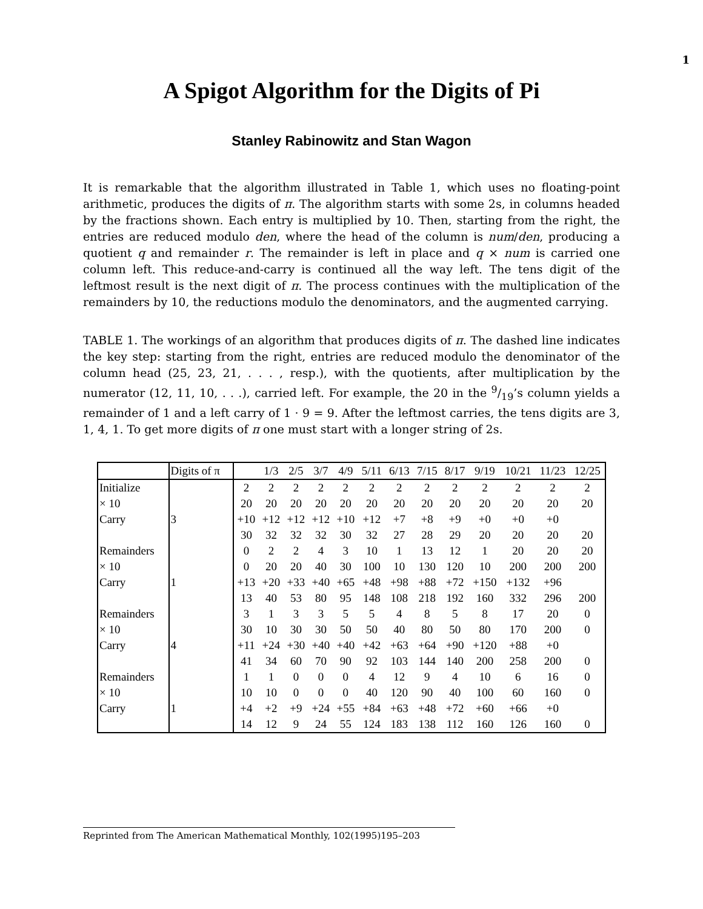1
A Spigot Algorithm for the Digits of Pi
Stanley Rabinowitz and Stan Wagon
It is remarkable that the algorithm illustrated in Table 1, which uses no floating-point arithmetic, produces the digits of π. The algorithm starts with some 2s, in columns headed by the fractions shown. Each entry is multiplied by 10. Then, starting from the right, the entries are reduced modulo den, where the head of the column is num/den, producing a quotient q and remainder r. The remainder is left in place and q × num is carried one column left. This reduce-and-carry is continued all the way left. The tens digit of the leftmost result is the next digit of π. The process continues with the multiplication of the remainders by 10, the reductions modulo the denominators, and the augmented carrying.
TABLE 1. The workings of an algorithm that produces digits of π. The dashed line indicates the key step: starting from the right, entries are reduced modulo the denominator of the column head (25, 23, 21, . . . , resp.), with the quotients, after multiplication by the numerator (12, 11, 10, . . .), carried left. For example, the 20 in the 9/19’s column yields a remainder of 1 and a left carry of 1 · 9 = 9. After the leftmost carries, the tens digits are 3, 1, 4, 1. To get more digits of π one must start with a longer string of 2s.
| | Digits of π | | 1/3 | 2/5 | 3/7 | 4/9 | 5/11 | 6/13 | 7/15 | 8/17 | 9/19 | 10/21 | 11/23 | 12/25 |
| --- | --- | --- | --- | --- | --- | --- | --- | --- | --- | --- | --- | --- | --- | --- |
| Initialize | | 2 | 2 | 2 | 2 | 2 | 2 | 2 | 2 | 2 | 2 | 2 | 2 | 2 |
| × 10 | | 20 | 20 | 20 | 20 | 20 | 20 | 20 | 20 | 20 | 20 | 20 | 20 | 20 |
| Carry | 3 | +10 | +12 | +12 | +12 | +10 | +12 | +7 | +8 | +9 | +0 | +0 | +0 | |
| | | 30 | 32 | 32 | 32 | 30 | 32 | 27 | 28 | 29 | 20 | 20 | 20 | 20 |
| Remainders | | 0 | 2 | 2 | 4 | 3 | 10 | 1 | 13 | 12 | 1 | 20 | 20 | 20 |
| × 10 | | 0 | 20 | 20 | 40 | 30 | 100 | 10 | 130 | 120 | 10 | 200 | 200 | 200 |
| Carry | 1 | +13 | +20 | +33 | +40 | +65 | +48 | +98 | +88 | +72 | +150 | +132 | +96 | |
| | | 13 | 40 | 53 | 80 | 95 | 148 | 108 | 218 | 192 | 160 | 332 | 296 | 200 |
| Remainders | | 3 | 1 | 3 | 3 | 5 | 5 | 4 | 8 | 5 | 8 | 17 | 20 | 0 |
| × 10 | | 30 | 10 | 30 | 30 | 50 | 50 | 40 | 80 | 50 | 80 | 170 | 200 | 0 |
| Carry | 4 | +11 | +24 | +30 | +40 | +40 | +42 | +63 | +64 | +90 | +120 | +88 | +0 | |
| | | 41 | 34 | 60 | 70 | 90 | 92 | 103 | 144 | 140 | 200 | 258 | 200 | 0 |
| Remainders | | 1 | 1 | 0 | 0 | 0 | 4 | 12 | 9 | 4 | 10 | 6 | 16 | 0 |
| × 10 | | 10 | 10 | 0 | 0 | 0 | 40 | 120 | 90 | 40 | 100 | 60 | 160 | 0 |
| Carry | 1 | +4 | +2 | +9 | +24 | +55 | +84 | +63 | +48 | +72 | +60 | +66 | +0 | |
| | | 14 | 12 | 9 | 24 | 55 | 124 | 183 | 138 | 112 | 160 | 126 | 160 | 0 |
Reprinted from The American Mathematical Monthly, 102(1995)195–203